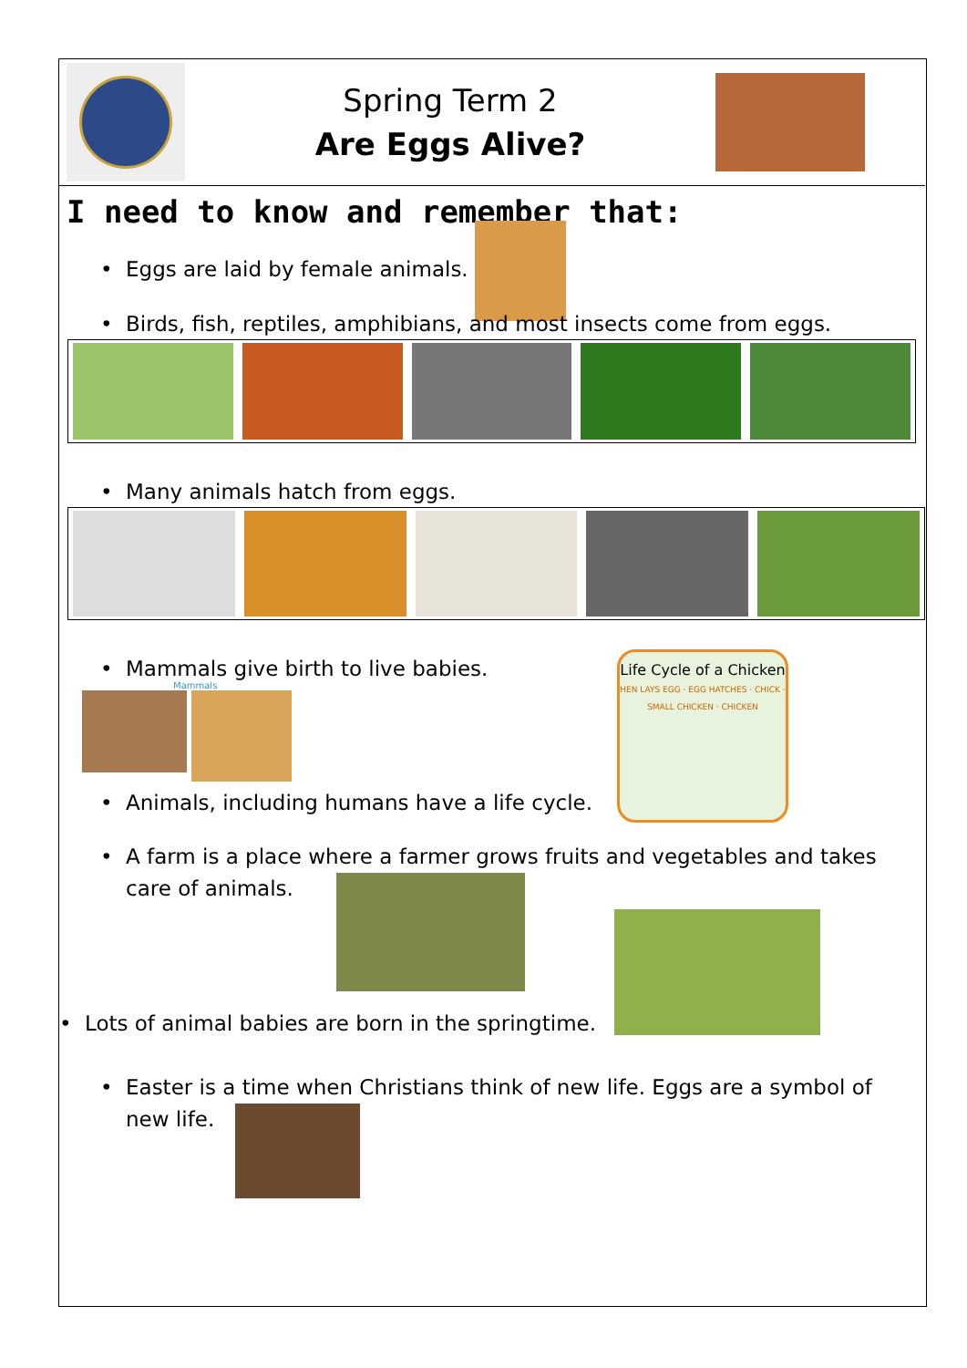Spring Term 2
Are Eggs Alive?
I need to know and remember that:
• Eggs are laid by female animals.
• Birds, fish, reptiles, amphibians, and most insects come from eggs.
• Many animals hatch from eggs.
• Mammals give birth to live babies.
Mammals
• Animals, including humans have a life cycle.
Life Cycle of a Chicken
HEN LAYS EGG · EGG HATCHES · CHICK · SMALL CHICKEN · CHICKEN
• A farm is a place where a farmer grows fruits and vegetables and takes care of animals.
• Lots of animal babies are born in the springtime.
• Easter is a time when Christians think of new life. Eggs are a symbol of new life.